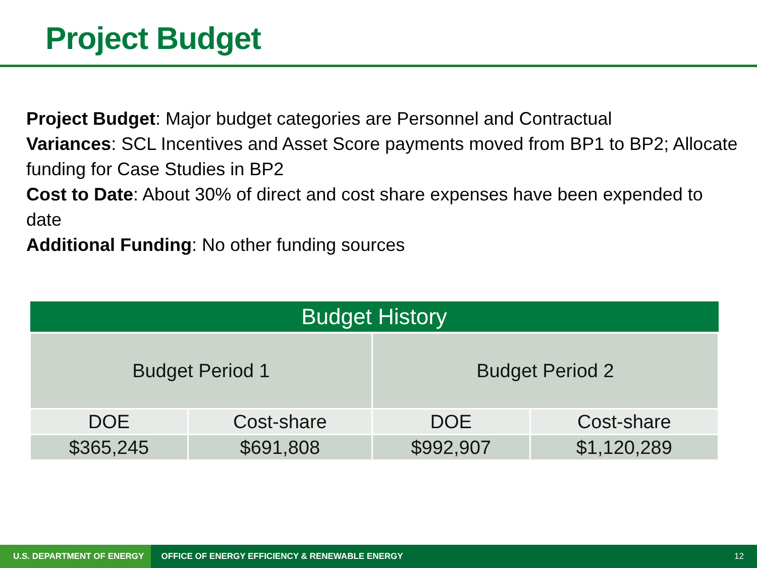Project Budget
Project Budget: Major budget categories are Personnel and Contractual
Variances: SCL Incentives and Asset Score payments moved from BP1 to BP2; Allocate funding for Case Studies in BP2
Cost to Date: About 30% of direct and cost share expenses have been expended to date
Additional Funding: No other funding sources
| Budget History | | | |
| --- | --- | --- | --- |
| Budget Period 1 | | Budget Period 2 | |
| DOE | Cost-share | DOE | Cost-share |
| $365,245 | $691,808 | $992,907 | $1,120,289 |
U.S. DEPARTMENT OF ENERGY OFFICE OF ENERGY EFFICIENCY & RENEWABLE ENERGY 12